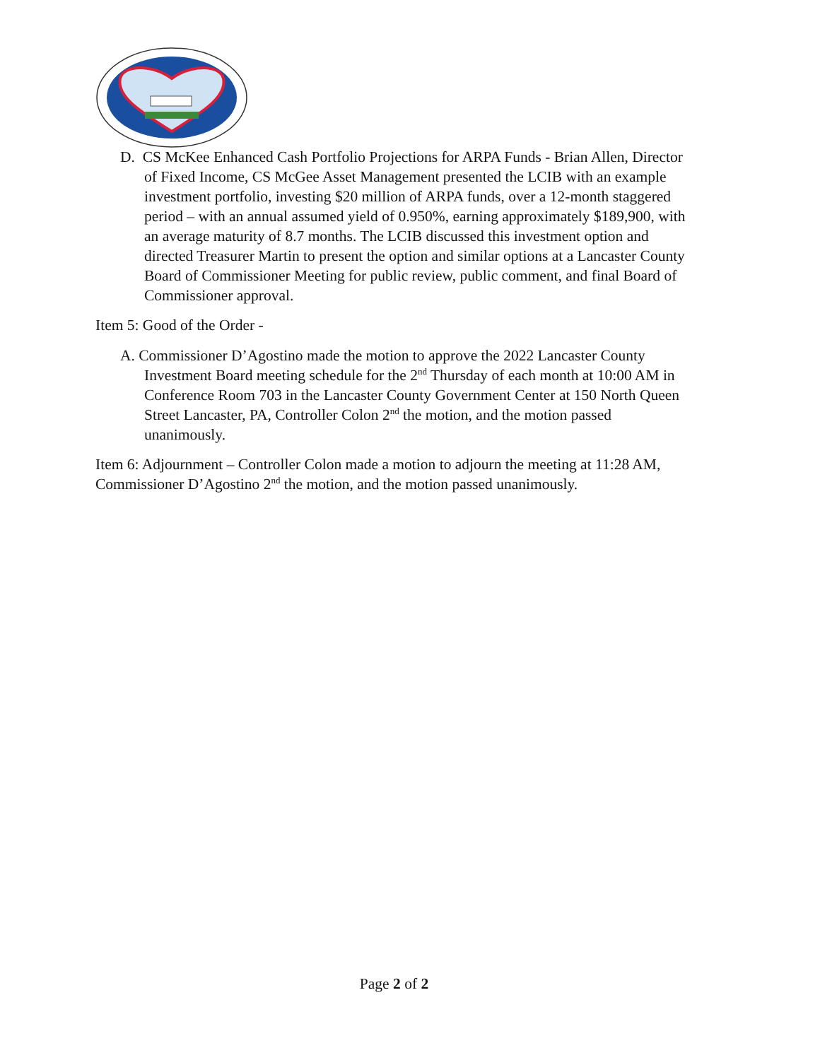D. CS McKee Enhanced Cash Portfolio Projections for ARPA Funds - Brian Allen, Director of Fixed Income, CS McGee Asset Management presented the LCIB with an example investment portfolio, investing $20 million of ARPA funds, over a 12-month staggered period – with an annual assumed yield of 0.950%, earning approximately $189,900, with an average maturity of 8.7 months. The LCIB discussed this investment option and directed Treasurer Martin to present the option and similar options at a Lancaster County Board of Commissioner Meeting for public review, public comment, and final Board of Commissioner approval.
Item 5: Good of the Order -
A. Commissioner D’Agostino made the motion to approve the 2022 Lancaster County Investment Board meeting schedule for the 2<sup>nd</sup> Thursday of each month at 10:00 AM in Conference Room 703 in the Lancaster County Government Center at 150 North Queen Street Lancaster, PA, Controller Colon 2<sup>nd</sup> the motion, and the motion passed unanimously.
Item 6: Adjournment – Controller Colon made a motion to adjourn the meeting at 11:28 AM, Commissioner D’Agostino 2<sup>nd</sup> the motion, and the motion passed unanimously.
Page 2 of 2